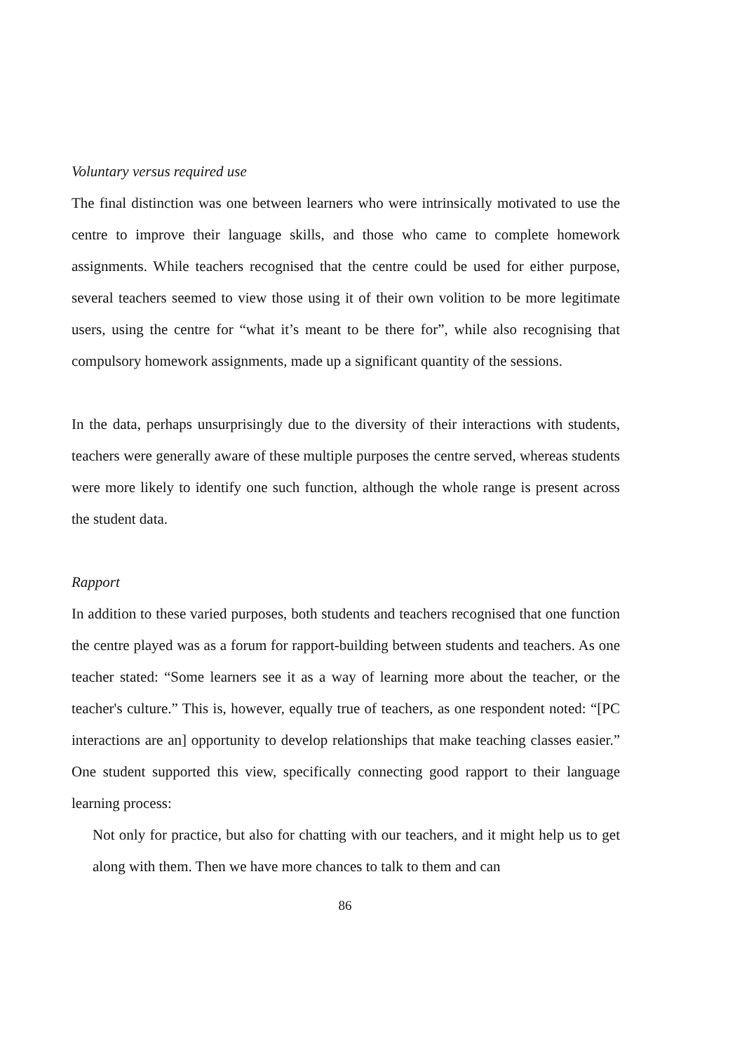Voluntary versus required use
The final distinction was one between learners who were intrinsically motivated to use the centre to improve their language skills, and those who came to complete homework assignments. While teachers recognised that the centre could be used for either purpose, several teachers seemed to view those using it of their own volition to be more legitimate users, using the centre for “what it’s meant to be there for”, while also recognising that compulsory homework assignments, made up a significant quantity of the sessions.
In the data, perhaps unsurprisingly due to the diversity of their interactions with students, teachers were generally aware of these multiple purposes the centre served, whereas students were more likely to identify one such function, although the whole range is present across the student data.
Rapport
In addition to these varied purposes, both students and teachers recognised that one function the centre played was as a forum for rapport-building between students and teachers. As one teacher stated: “Some learners see it as a way of learning more about the teacher, or the teacher's culture.” This is, however, equally true of teachers, as one respondent noted: “[PC interactions are an] opportunity to develop relationships that make teaching classes easier.” One student supported this view, specifically connecting good rapport to their language learning process:
Not only for practice, but also for chatting with our teachers, and it might help us to get along with them. Then we have more chances to talk to them and can
86